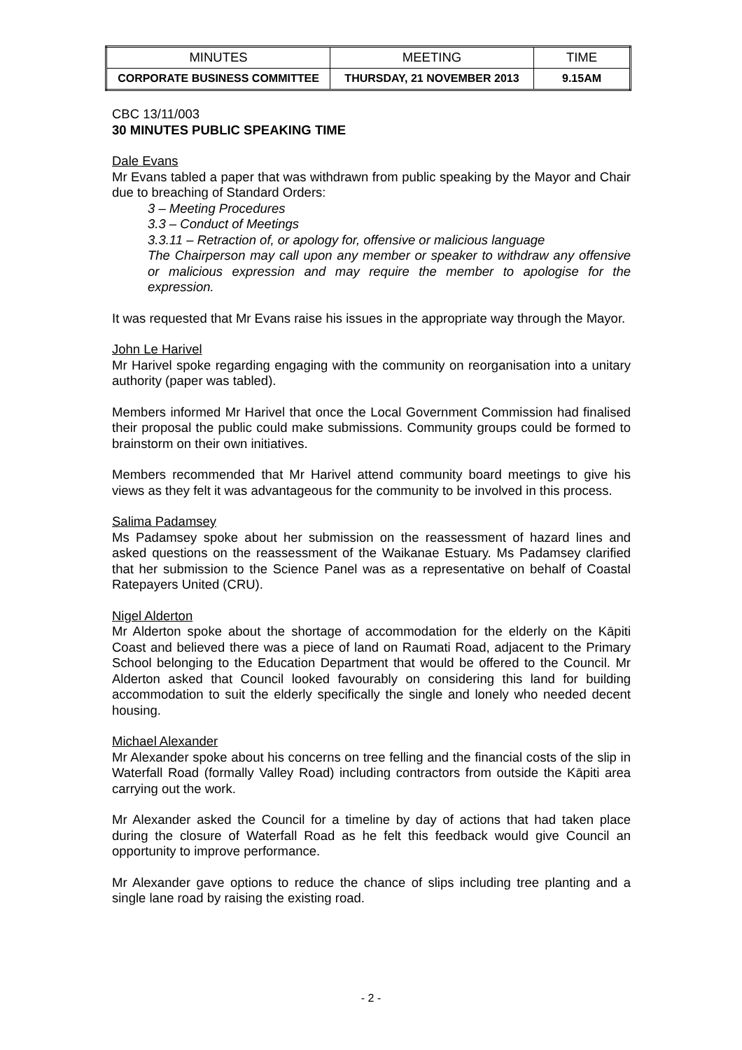| MINUTES | MEETING | TIME |
| CORPORATE BUSINESS COMMITTEE | THURSDAY, 21 NOVEMBER 2013 | 9.15AM |
CBC 13/11/003
30 MINUTES PUBLIC SPEAKING TIME
Dale Evans
Mr Evans tabled a paper that was withdrawn from public speaking by the Mayor and Chair due to breaching of Standard Orders:
3 – Meeting Procedures
3.3 – Conduct of Meetings
3.3.11 – Retraction of, or apology for, offensive or malicious language
The Chairperson may call upon any member or speaker to withdraw any offensive or malicious expression and may require the member to apologise for the expression.
It was requested that Mr Evans raise his issues in the appropriate way through the Mayor.
John Le Harivel
Mr Harivel spoke regarding engaging with the community on reorganisation into a unitary authority (paper was tabled).
Members informed Mr Harivel that once the Local Government Commission had finalised their proposal the public could make submissions. Community groups could be formed to brainstorm on their own initiatives.
Members recommended that Mr Harivel attend community board meetings to give his views as they felt it was advantageous for the community to be involved in this process.
Salima Padamsey
Ms Padamsey spoke about her submission on the reassessment of hazard lines and asked questions on the reassessment of the Waikanae Estuary. Ms Padamsey clarified that her submission to the Science Panel was as a representative on behalf of Coastal Ratepayers United (CRU).
Nigel Alderton
Mr Alderton spoke about the shortage of accommodation for the elderly on the Kāpiti Coast and believed there was a piece of land on Raumati Road, adjacent to the Primary School belonging to the Education Department that would be offered to the Council. Mr Alderton asked that Council looked favourably on considering this land for building accommodation to suit the elderly specifically the single and lonely who needed decent housing.
Michael Alexander
Mr Alexander spoke about his concerns on tree felling and the financial costs of the slip in Waterfall Road (formally Valley Road) including contractors from outside the Kāpiti area carrying out the work.
Mr Alexander asked the Council for a timeline by day of actions that had taken place during the closure of Waterfall Road as he felt this feedback would give Council an opportunity to improve performance.
Mr Alexander gave options to reduce the chance of slips including tree planting and a single lane road by raising the existing road.
- 2 -